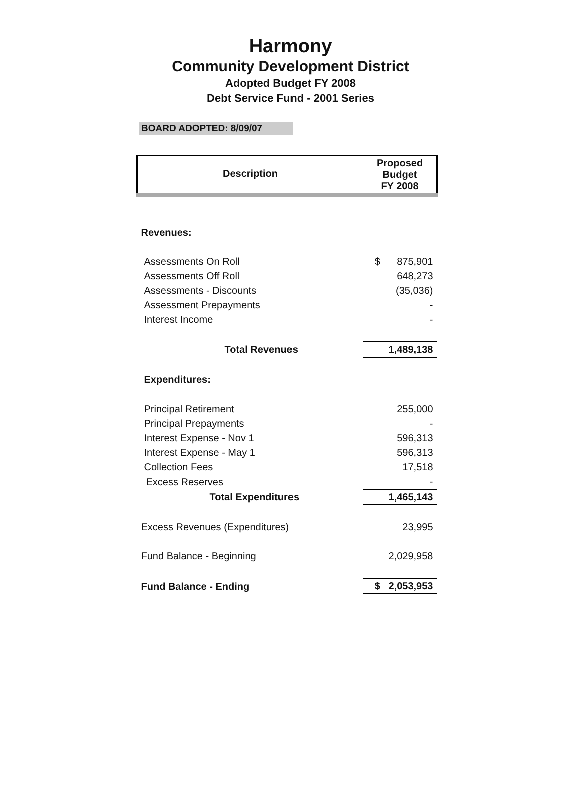Harmony
Community Development District
Adopted Budget FY 2008
Debt Service Fund - 2001 Series
BOARD ADOPTED: 8/09/07
| Description | Proposed Budget FY 2008 |
| --- | --- |
| Revenues: | |
| Assessments On Roll | $ 875,901 |
| Assessments Off Roll | 648,273 |
| Assessments - Discounts | (35,036) |
| Assessment Prepayments | - |
| Interest Income | - |
| Total Revenues | 1,489,138 |
| Expenditures: | |
| Principal Retirement | 255,000 |
| Principal Prepayments | - |
| Interest Expense - Nov 1 | 596,313 |
| Interest Expense - May 1 | 596,313 |
| Collection Fees | 17,518 |
| Excess Reserves | - |
| Total Expenditures | 1,465,143 |
| Excess Revenues (Expenditures) | 23,995 |
| Fund Balance - Beginning | 2,029,958 |
| Fund Balance - Ending | $ 2,053,953 |